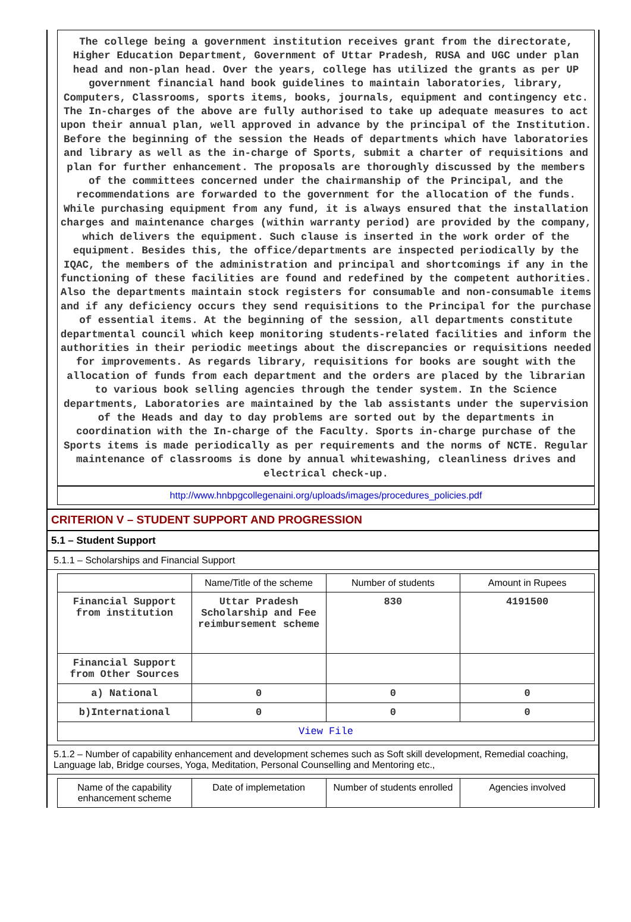The college being a government institution receives grant from the directorate, Higher Education Department, Government of Uttar Pradesh, RUSA and UGC under plan head and non-plan head. Over the years, college has utilized the grants as per UP government financial hand book guidelines to maintain laboratories, library, Computers, Classrooms, sports items, books, journals, equipment and contingency etc. The In-charges of the above are fully authorised to take up adequate measures to act upon their annual plan, well approved in advance by the principal of the Institution. Before the beginning of the session the Heads of departments which have laboratories and library as well as the in-charge of Sports, submit a charter of requisitions and plan for further enhancement. The proposals are thoroughly discussed by the members of the committees concerned under the chairmanship of the Principal, and the recommendations are forwarded to the government for the allocation of the funds. While purchasing equipment from any fund, it is always ensured that the installation charges and maintenance charges (within warranty period) are provided by the company, which delivers the equipment. Such clause is inserted in the work order of the equipment. Besides this, the office/departments are inspected periodically by the IQAC, the members of the administration and principal and shortcomings if any in the functioning of these facilities are found and redefined by the competent authorities. Also the departments maintain stock registers for consumable and non-consumable items and if any deficiency occurs they send requisitions to the Principal for the purchase of essential items. At the beginning of the session, all departments constitute departmental council which keep monitoring students-related facilities and inform the authorities in their periodic meetings about the discrepancies or requisitions needed for improvements. As regards library, requisitions for books are sought with the allocation of funds from each department and the orders are placed by the librarian to various book selling agencies through the tender system. In the Science departments, Laboratories are maintained by the lab assistants under the supervision of the Heads and day to day problems are sorted out by the departments in coordination with the In-charge of the Faculty. Sports in-charge purchase of the Sports items is made periodically as per requirements and the norms of NCTE. Regular maintenance of classrooms is done by annual whitewashing, cleanliness drives and electrical check-up.
http://www.hnbpgcollegenaini.org/uploads/images/procedures_policies.pdf
CRITERION V – STUDENT SUPPORT AND PROGRESSION
5.1 – Student Support
5.1.1 – Scholarships and Financial Support
| | Name/Title of the scheme | Number of students | Amount in Rupees |
| --- | --- | --- | --- |
| Financial Support from institution | Uttar Pradesh Scholarship and Fee reimbursement scheme | 830 | 4191500 |
| Financial Support from Other Sources | | | |
| a) National | 0 | 0 | 0 |
| b)International | 0 | 0 | 0 |
| View File | | | |
5.1.2 – Number of capability enhancement and development schemes such as Soft skill development, Remedial coaching, Language lab, Bridge courses, Yoga, Meditation, Personal Counselling and Mentoring etc.,
| Name of the capability enhancement scheme | Date of implemetation | Number of students enrolled | Agencies involved |
| --- | --- | --- | --- |